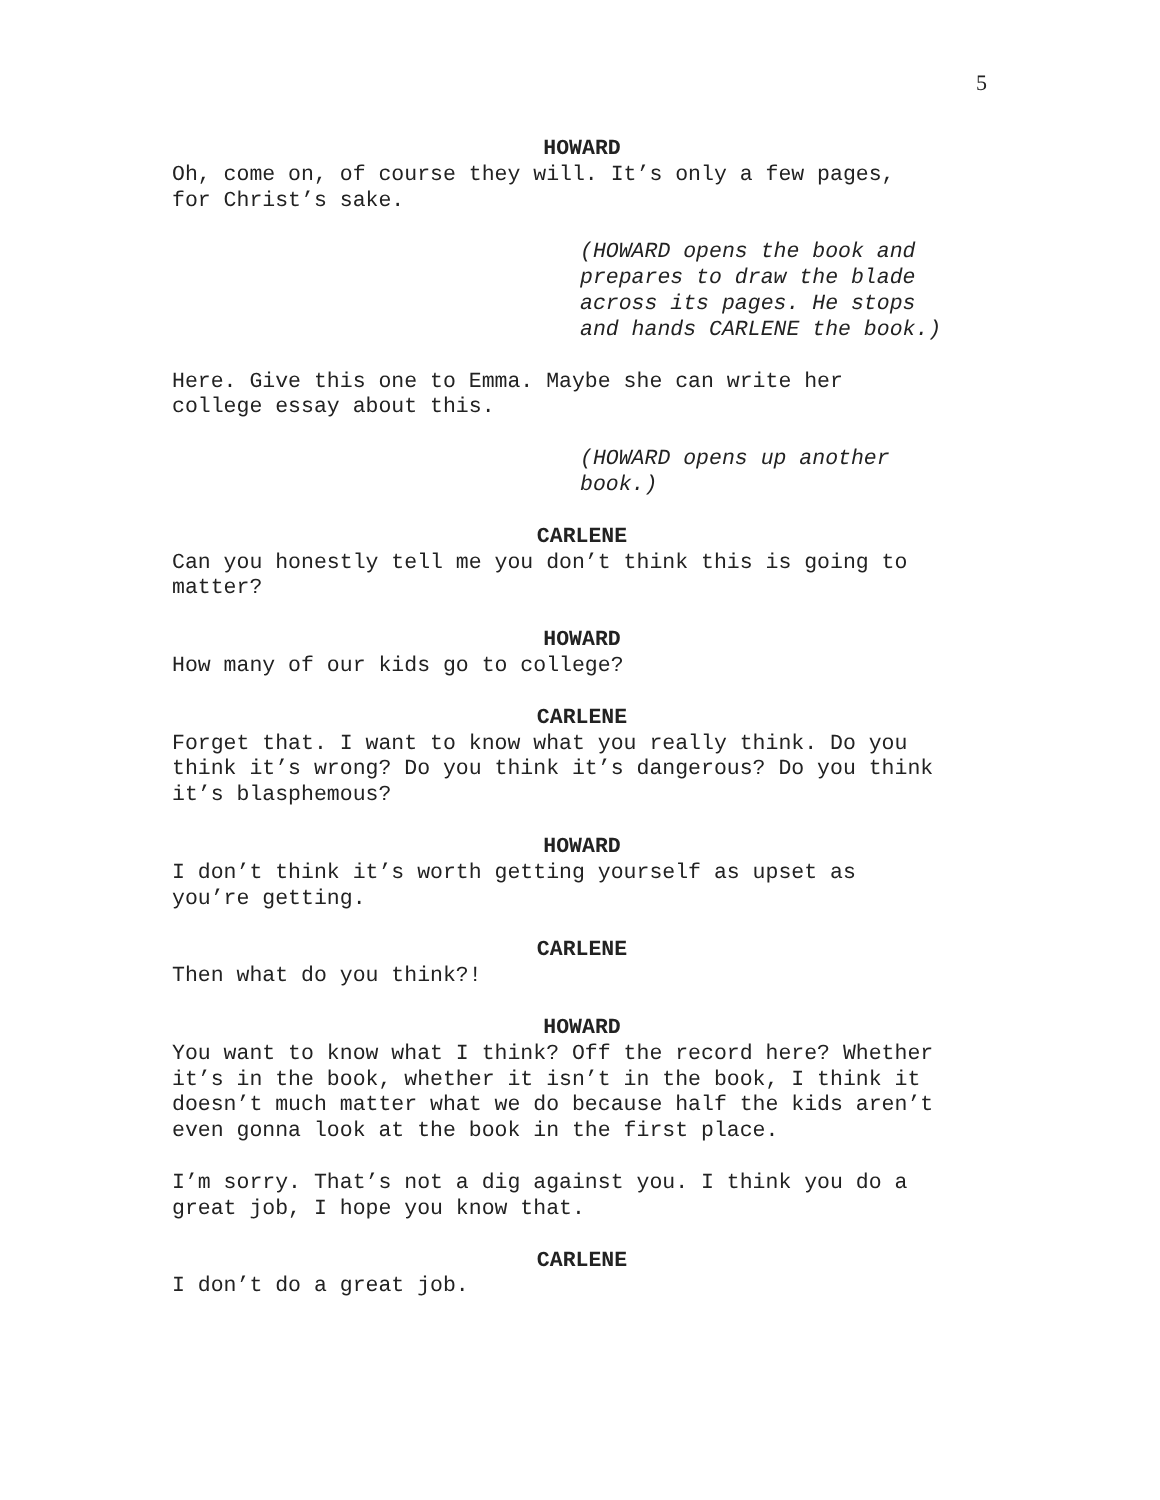5
HOWARD
Oh, come on, of course they will. It’s only a few pages,
for Christ’s sake.
(HOWARD opens the book and
prepares to draw the blade
across its pages. He stops
and hands CARLENE the book.)
Here. Give this one to Emma. Maybe she can write her
college essay about this.
(HOWARD opens up another
book.)
CARLENE
Can you honestly tell me you don’t think this is going to
matter?
HOWARD
How many of our kids go to college?
CARLENE
Forget that. I want to know what you really think. Do you
think it’s wrong? Do you think it’s dangerous? Do you think
it’s blasphemous?
HOWARD
I don’t think it’s worth getting yourself as upset as
you’re getting.
CARLENE
Then what do you think?!
HOWARD
You want to know what I think? Off the record here? Whether
it’s in the book, whether it isn’t in the book, I think it
doesn’t much matter what we do because half the kids aren’t
even gonna look at the book in the first place.
I’m sorry. That’s not a dig against you. I think you do a
great job, I hope you know that.
CARLENE
I don’t do a great job.